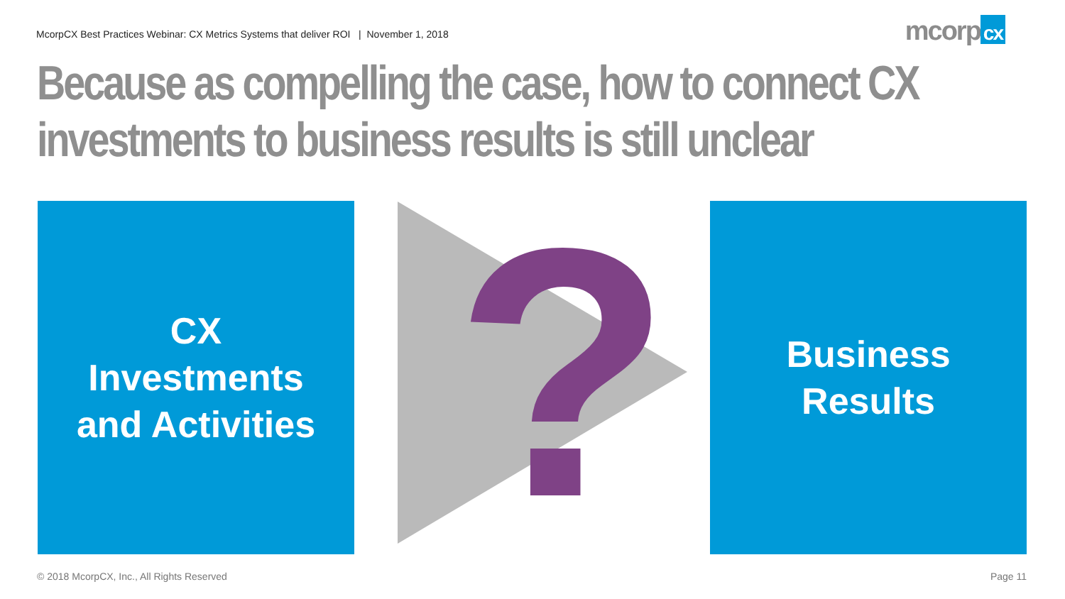McorpCX Best Practices Webinar: CX Metrics Systems that deliver ROI | November 1, 2018
mcorp cx
Because as compelling the case, how to connect CX investments to business results is still unclear
CX
Investments
and Activities
?
Business
Results
© 2018 McorpCX, Inc., All Rights Reserved
Page 11